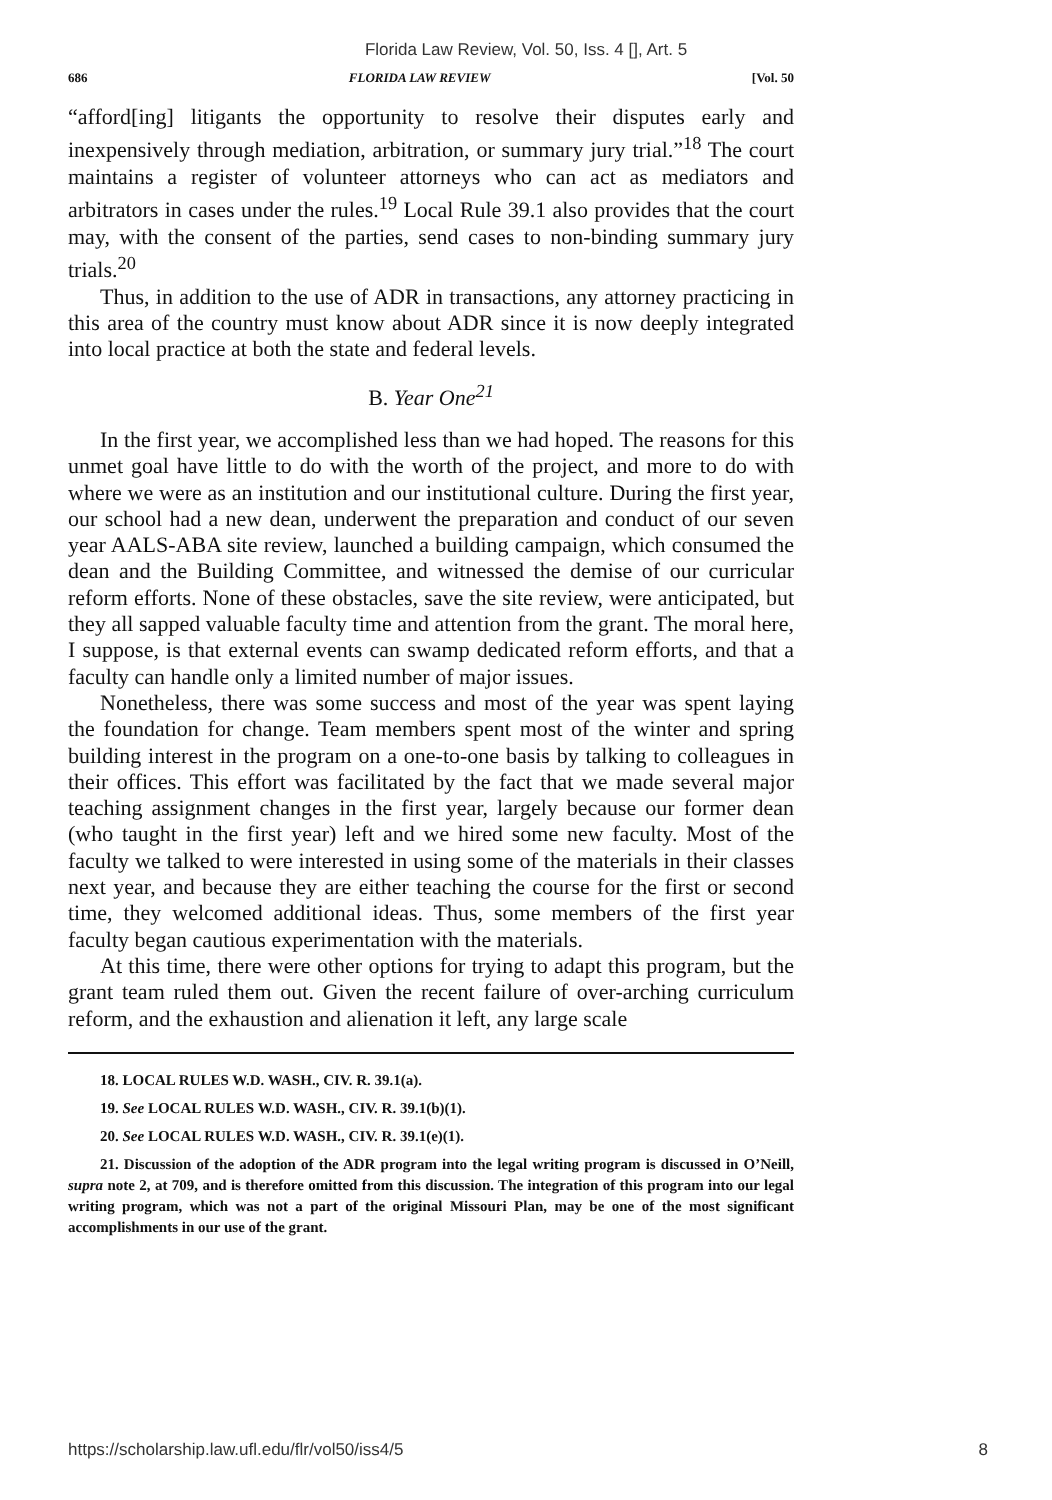Florida Law Review, Vol. 50, Iss. 4 [], Art. 5
686 FLORIDA LAW REVIEW [Vol. 50
“afford[ing] litigants the opportunity to resolve their disputes early and inexpensively through mediation, arbitration, or summary jury trial.”<sup>18</sup> The court maintains a register of volunteer attorneys who can act as mediators and arbitrators in cases under the rules.<sup>19</sup> Local Rule 39.1 also provides that the court may, with the consent of the parties, send cases to non-binding summary jury trials.<sup>20</sup>
Thus, in addition to the use of ADR in transactions, any attorney practicing in this area of the country must know about ADR since it is now deeply integrated into local practice at both the state and federal levels.
B. Year One<sup>21</sup>
In the first year, we accomplished less than we had hoped. The reasons for this unmet goal have little to do with the worth of the project, and more to do with where we were as an institution and our institutional culture. During the first year, our school had a new dean, underwent the preparation and conduct of our seven year AALS-ABA site review, launched a building campaign, which consumed the dean and the Building Committee, and witnessed the demise of our curricular reform efforts. None of these obstacles, save the site review, were anticipated, but they all sapped valuable faculty time and attention from the grant. The moral here, I suppose, is that external events can swamp dedicated reform efforts, and that a faculty can handle only a limited number of major issues.
Nonetheless, there was some success and most of the year was spent laying the foundation for change. Team members spent most of the winter and spring building interest in the program on a one-to-one basis by talking to colleagues in their offices. This effort was facilitated by the fact that we made several major teaching assignment changes in the first year, largely because our former dean (who taught in the first year) left and we hired some new faculty. Most of the faculty we talked to were interested in using some of the materials in their classes next year, and because they are either teaching the course for the first or second time, they welcomed additional ideas. Thus, some members of the first year faculty began cautious experimentation with the materials.
At this time, there were other options for trying to adapt this program, but the grant team ruled them out. Given the recent failure of over-arching curriculum reform, and the exhaustion and alienation it left, any large scale
18. LOCAL RULES W.D. WASH., CIV. R. 39.1(a).
19. See LOCAL RULES W.D. WASH., CIV. R. 39.1(b)(1).
20. See LOCAL RULES W.D. WASH., CIV. R. 39.1(e)(1).
21. Discussion of the adoption of the ADR program into the legal writing program is discussed in O’Neill, supra note 2, at 709, and is therefore omitted from this discussion. The integration of this program into our legal writing program, which was not a part of the original Missouri Plan, may be one of the most significant accomplishments in our use of the grant.
https://scholarship.law.ufl.edu/flr/vol50/iss4/5 8